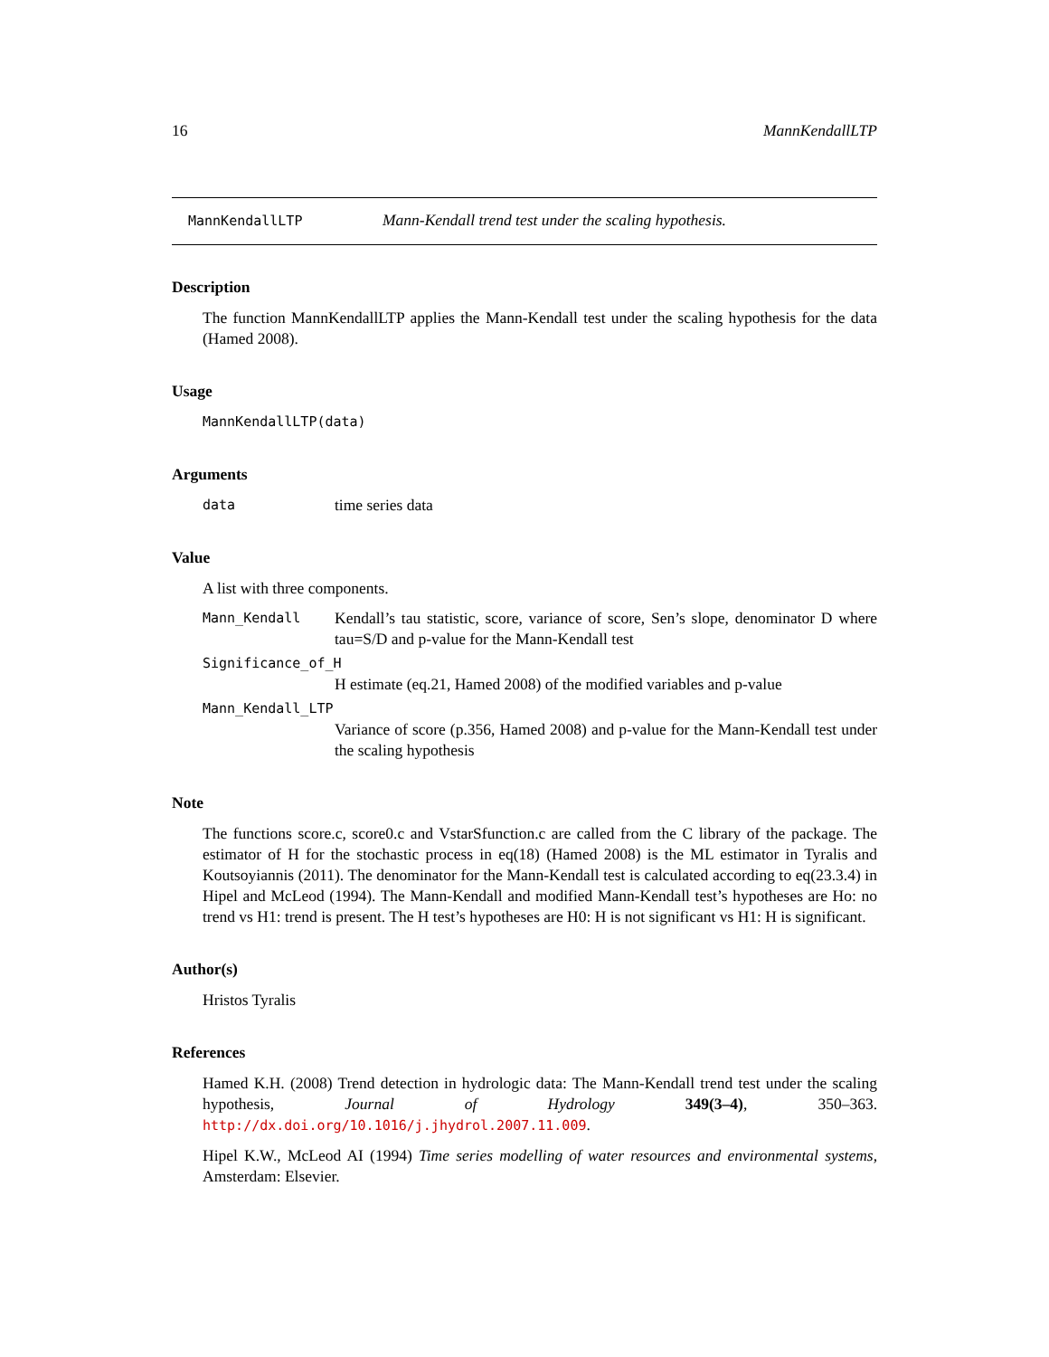16 MannKendallLTP
MannKendallLTP Mann-Kendall trend test under the scaling hypothesis.
Description
The function MannKendallLTP applies the Mann-Kendall test under the scaling hypothesis for the data (Hamed 2008).
Usage
MannKendallLTP(data)
Arguments
data time series data
Value
A list with three components.
Mann_Kendall Kendall’s tau statistic, score, variance of score, Sen’s slope, denominator D where tau=S/D and p-value for the Mann-Kendall test
Significance_of_H
H estimate (eq.21, Hamed 2008) of the modified variables and p-value
Mann_Kendall_LTP
Variance of score (p.356, Hamed 2008) and p-value for the Mann-Kendall test under the scaling hypothesis
Note
The functions score.c, score0.c and VstarSfunction.c are called from the C library of the package. The estimator of H for the stochastic process in eq(18) (Hamed 2008) is the ML estimator in Tyralis and Koutsoyiannis (2011). The denominator for the Mann-Kendall test is calculated according to eq(23.3.4) in Hipel and McLeod (1994). The Mann-Kendall and modified Mann-Kendall test’s hypotheses are Ho: no trend vs H1: trend is present. The H test’s hypotheses are H0: H is not significant vs H1: H is significant.
Author(s)
Hristos Tyralis
References
Hamed K.H. (2008) Trend detection in hydrologic data: The Mann-Kendall trend test under the scaling hypothesis, Journal of Hydrology 349(3–4), 350–363. http://dx.doi.org/10.1016/j.jhydrol.2007.11.009.
Hipel K.W., McLeod AI (1994) Time series modelling of water resources and environmental systems, Amsterdam: Elsevier.